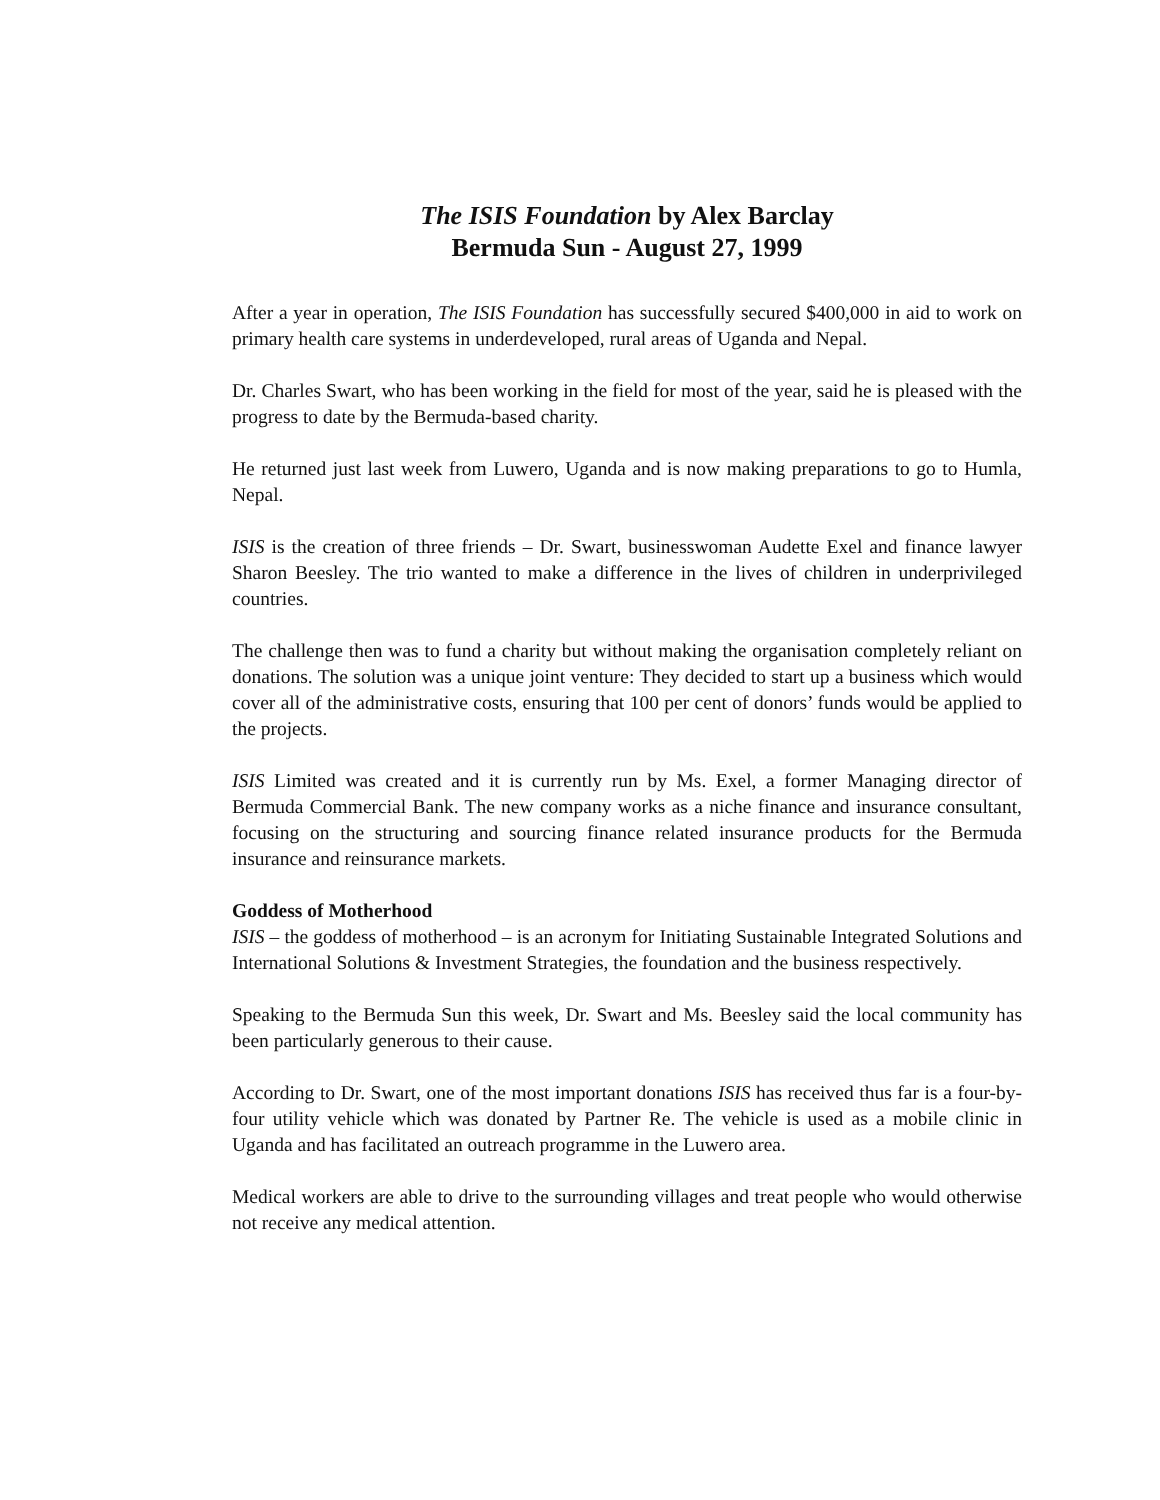The ISIS Foundation by Alex Barclay
Bermuda Sun - August 27, 1999
After a year in operation, The ISIS Foundation has successfully secured $400,000 in aid to work on primary health care systems in underdeveloped, rural areas of Uganda and Nepal.
Dr. Charles Swart, who has been working in the field for most of the year, said he is pleased with the progress to date by the Bermuda-based charity.
He returned just last week from Luwero, Uganda and is now making preparations to go to Humla, Nepal.
ISIS is the creation of three friends – Dr. Swart, businesswoman Audette Exel and finance lawyer Sharon Beesley. The trio wanted to make a difference in the lives of children in underprivileged countries.
The challenge then was to fund a charity but without making the organisation completely reliant on donations. The solution was a unique joint venture: They decided to start up a business which would cover all of the administrative costs, ensuring that 100 per cent of donors’ funds would be applied to the projects.
ISIS Limited was created and it is currently run by Ms. Exel, a former Managing director of Bermuda Commercial Bank. The new company works as a niche finance and insurance consultant, focusing on the structuring and sourcing finance related insurance products for the Bermuda insurance and reinsurance markets.
Goddess of Motherhood
ISIS – the goddess of motherhood – is an acronym for Initiating Sustainable Integrated Solutions and International Solutions & Investment Strategies, the foundation and the business respectively.
Speaking to the Bermuda Sun this week, Dr. Swart and Ms. Beesley said the local community has been particularly generous to their cause.
According to Dr. Swart, one of the most important donations ISIS has received thus far is a four-by-four utility vehicle which was donated by Partner Re. The vehicle is used as a mobile clinic in Uganda and has facilitated an outreach programme in the Luwero area.
Medical workers are able to drive to the surrounding villages and treat people who would otherwise not receive any medical attention.